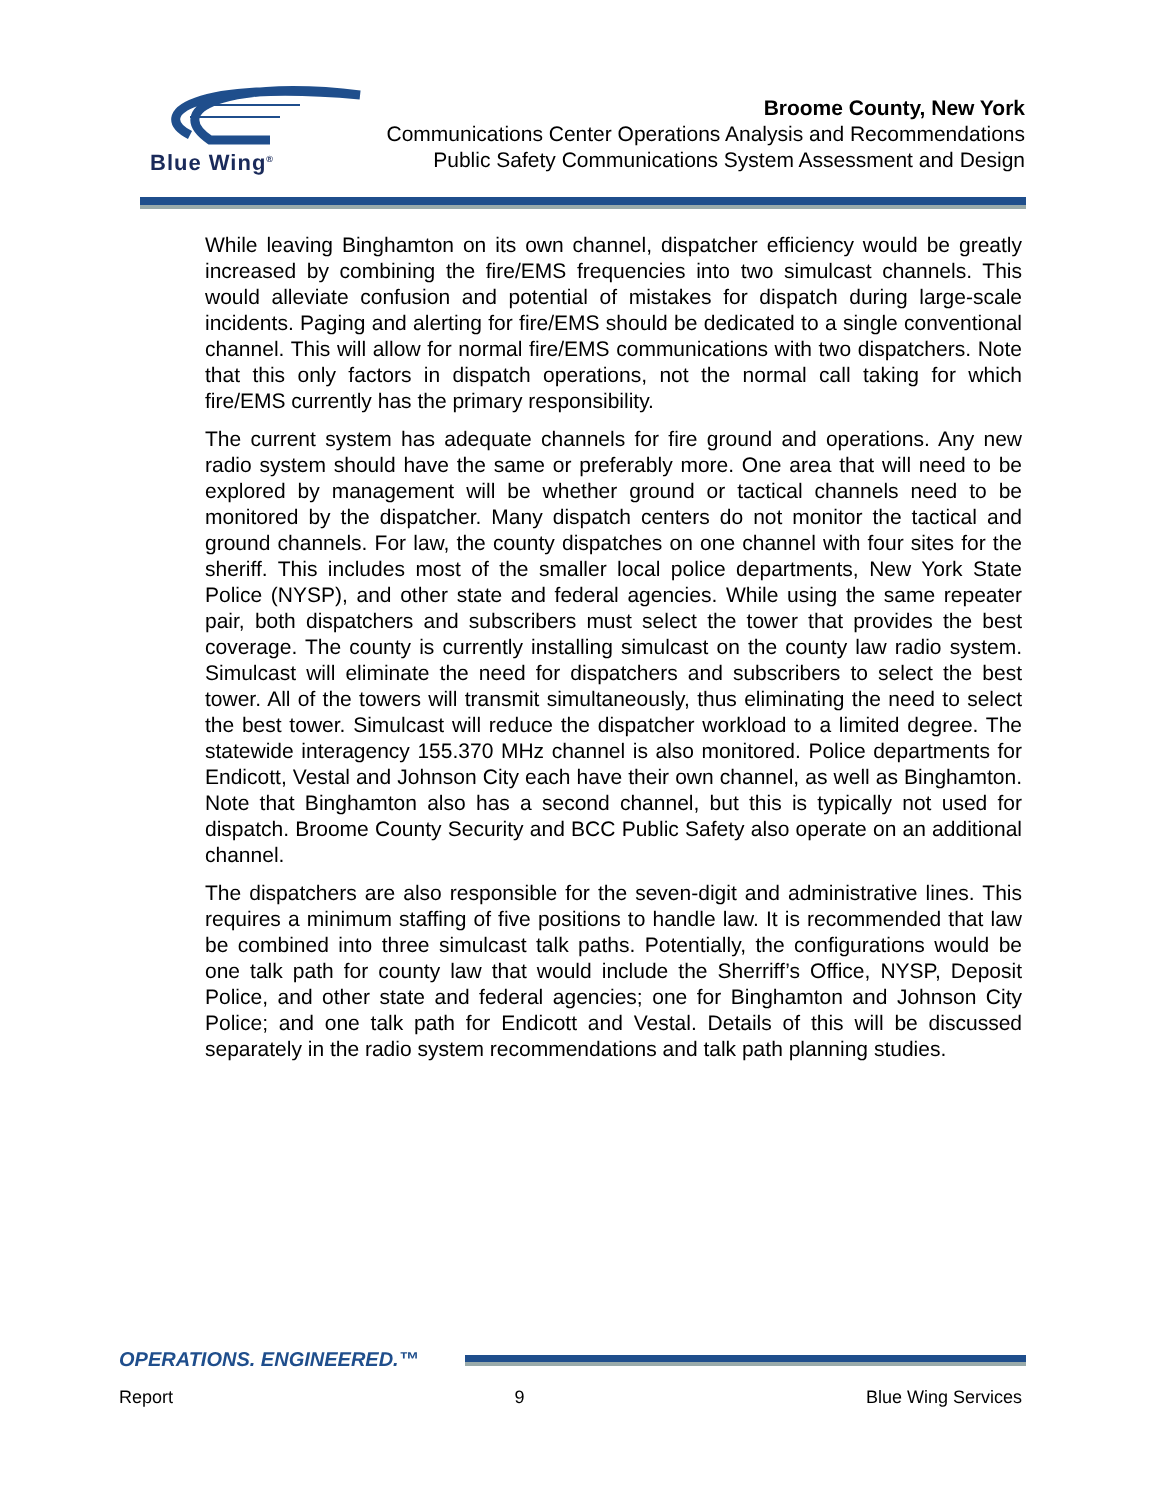Blue Wing<sup>®</sup>
Broome County, New York
Communications Center Operations Analysis and Recommendations
Public Safety Communications System Assessment and Design
While leaving Binghamton on its own channel, dispatcher efficiency would be greatly increased by combining the fire/EMS frequencies into two simulcast channels. This would alleviate confusion and potential of mistakes for dispatch during large-scale incidents. Paging and alerting for fire/EMS should be dedicated to a single conventional channel. This will allow for normal fire/EMS communications with two dispatchers. Note that this only factors in dispatch operations, not the normal call taking for which fire/EMS currently has the primary responsibility.
The current system has adequate channels for fire ground and operations. Any new radio system should have the same or preferably more. One area that will need to be explored by management will be whether ground or tactical channels need to be monitored by the dispatcher. Many dispatch centers do not monitor the tactical and ground channels. For law, the county dispatches on one channel with four sites for the sheriff. This includes most of the smaller local police departments, New York State Police (NYSP), and other state and federal agencies. While using the same repeater pair, both dispatchers and subscribers must select the tower that provides the best coverage. The county is currently installing simulcast on the county law radio system. Simulcast will eliminate the need for dispatchers and subscribers to select the best tower. All of the towers will transmit simultaneously, thus eliminating the need to select the best tower. Simulcast will reduce the dispatcher workload to a limited degree. The statewide interagency 155.370 MHz channel is also monitored. Police departments for Endicott, Vestal and Johnson City each have their own channel, as well as Binghamton. Note that Binghamton also has a second channel, but this is typically not used for dispatch. Broome County Security and BCC Public Safety also operate on an additional channel.
The dispatchers are also responsible for the seven-digit and administrative lines. This requires a minimum staffing of five positions to handle law. It is recommended that law be combined into three simulcast talk paths. Potentially, the configurations would be one talk path for county law that would include the Sherriff’s Office, NYSP, Deposit Police, and other state and federal agencies; one for Binghamton and Johnson City Police; and one talk path for Endicott and Vestal. Details of this will be discussed separately in the radio system recommendations and talk path planning studies.
OPERATIONS. ENGINEERED.™
Report 9 Blue Wing Services